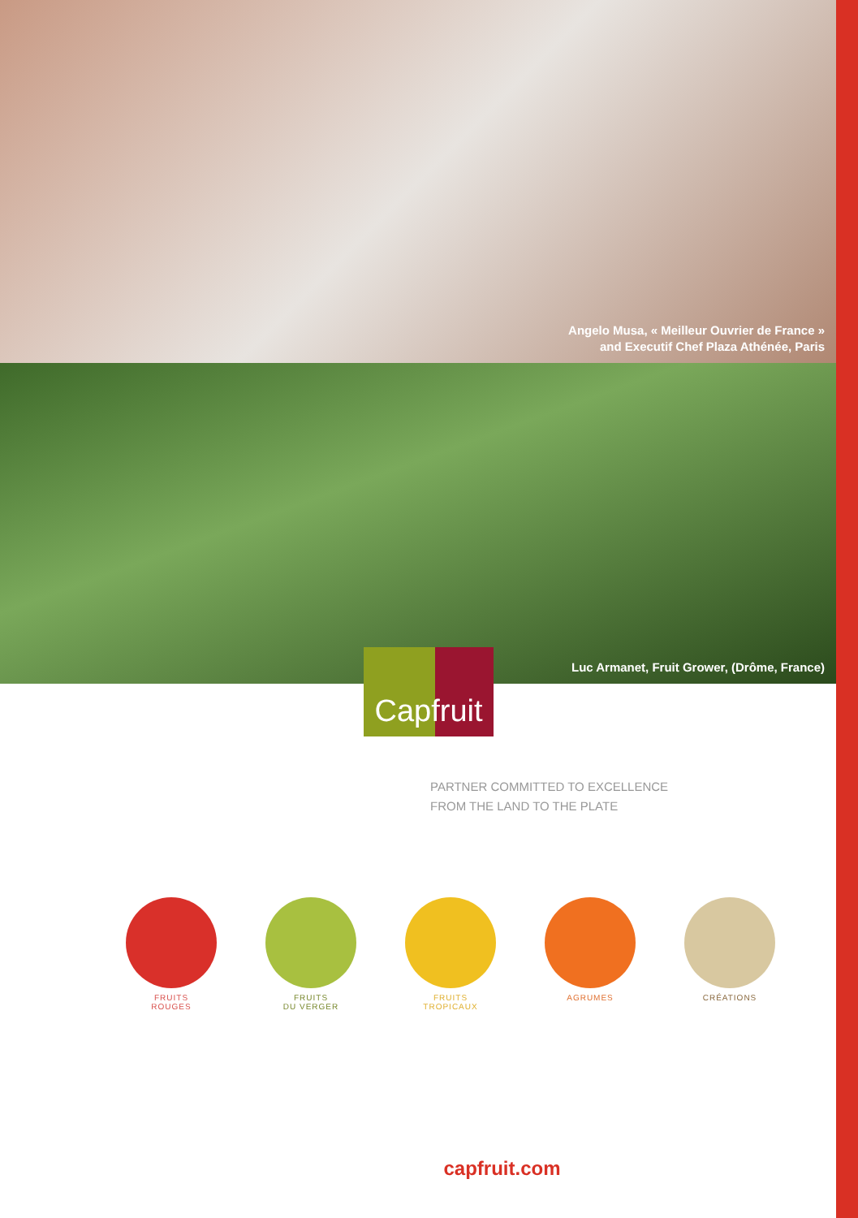Angelo Musa, « Meilleur Ouvrier de France »
and Executif Chef Plaza Athénée, Paris
Luc Armanet, Fruit Grower, (Drôme, France)
Capfruit
PARTNER COMMITTED TO EXCELLENCE
FROM THE LAND TO THE PLATE
FRUITS
ROUGES
FRUITS
DU VERGER
FRUITS
TROPICAUX
AGRUMES CRÉATIONS
capfruit.com